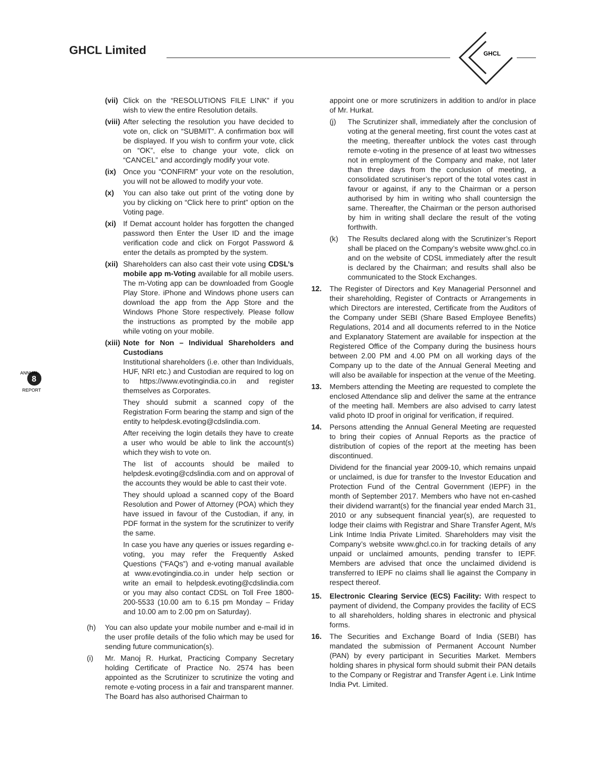GHCL Limited
GHCL
8
ANNUAL
REPORT
(vii) Click on the “RESOLUTIONS FILE LINK” if you wish to view the entire Resolution details.
(viii) After selecting the resolution you have decided to vote on, click on “SUBMIT”. A confirmation box will be displayed. If you wish to confirm your vote, click on “OK”, else to change your vote, click on “CANCEL” and accordingly modify your vote.
(ix) Once you “CONFIRM” your vote on the resolution, you will not be allowed to modify your vote.
(x) You can also take out print of the voting done by you by clicking on “Click here to print” option on the Voting page.
(xi) If Demat account holder has forgotten the changed password then Enter the User ID and the image verification code and click on Forgot Password & enter the details as prompted by the system.
(xii) Shareholders can also cast their vote using CDSL’s mobile app m-Voting available for all mobile users. The m-Voting app can be downloaded from Google Play Store. iPhone and Windows phone users can download the app from the App Store and the Windows Phone Store respectively. Please follow the instructions as prompted by the mobile app while voting on your mobile.
(xiii) Note for Non – Individual Shareholders and Custodians
Institutional shareholders (i.e. other than Individuals, HUF, NRI etc.) and Custodian are required to log on to https://www.evotingindia.co.in and register themselves as Corporates.
They should submit a scanned copy of the Registration Form bearing the stamp and sign of the entity to helpdesk.evoting@cdslindia.com.
After receiving the login details they have to create a user who would be able to link the account(s) which they wish to vote on.
The list of accounts should be mailed to helpdesk.evoting@cdslindia.com and on approval of the accounts they would be able to cast their vote.
They should upload a scanned copy of the Board Resolution and Power of Attorney (POA) which they have issued in favour of the Custodian, if any, in PDF format in the system for the scrutinizer to verify the same.
In case you have any queries or issues regarding e-voting, you may refer the Frequently Asked Questions (“FAQs”) and e-voting manual available at www.evotingindia.co.in under help section or write an email to helpdesk.evoting@cdslindia.com or you may also contact CDSL on Toll Free 1800-200-5533 (10.00 am to 6.15 pm Monday – Friday and 10.00 am to 2.00 pm on Saturday).
(h) You can also update your mobile number and e-mail id in the user profile details of the folio which may be used for sending future communication(s).
(i) Mr. Manoj R. Hurkat, Practicing Company Secretary holding Certificate of Practice No. 2574 has been appointed as the Scrutinizer to scrutinize the voting and remote e-voting process in a fair and transparent manner. The Board has also authorised Chairman to
appoint one or more scrutinizers in addition to and/or in place of Mr. Hurkat.
(j) The Scrutinizer shall, immediately after the conclusion of voting at the general meeting, first count the votes cast at the meeting, thereafter unblock the votes cast through remote e-voting in the presence of at least two witnesses not in employment of the Company and make, not later than three days from the conclusion of meeting, a consolidated scrutiniser’s report of the total votes cast in favour or against, if any to the Chairman or a person authorised by him in writing who shall countersign the same. Thereafter, the Chairman or the person authorised by him in writing shall declare the result of the voting forthwith.
(k) The Results declared along with the Scrutinizer’s Report shall be placed on the Company’s website www.ghcl.co.in and on the website of CDSL immediately after the result is declared by the Chairman; and results shall also be communicated to the Stock Exchanges.
12. The Register of Directors and Key Managerial Personnel and their shareholding, Register of Contracts or Arrangements in which Directors are interested, Certificate from the Auditors of the Company under SEBI (Share Based Employee Benefits) Regulations, 2014 and all documents referred to in the Notice and Explanatory Statement are available for inspection at the Registered Office of the Company during the business hours between 2.00 PM and 4.00 PM on all working days of the Company up to the date of the Annual General Meeting and will also be available for inspection at the venue of the Meeting.
13. Members attending the Meeting are requested to complete the enclosed Attendance slip and deliver the same at the entrance of the meeting hall. Members are also advised to carry latest valid photo ID proof in original for verification, if required.
14. Persons attending the Annual General Meeting are requested to bring their copies of Annual Reports as the practice of distribution of copies of the report at the meeting has been discontinued.
Dividend for the financial year 2009-10, which remains unpaid or unclaimed, is due for transfer to the Investor Education and Protection Fund of the Central Government (IEPF) in the month of September 2017. Members who have not en-cashed their dividend warrant(s) for the financial year ended March 31, 2010 or any subsequent financial year(s), are requested to lodge their claims with Registrar and Share Transfer Agent, M/s Link Intime India Private Limited. Shareholders may visit the Company’s website www.ghcl.co.in for tracking details of any unpaid or unclaimed amounts, pending transfer to IEPF. Members are advised that once the unclaimed dividend is transferred to IEPF no claims shall lie against the Company in respect thereof.
15. Electronic Clearing Service (ECS) Facility: With respect to payment of dividend, the Company provides the facility of ECS to all shareholders, holding shares in electronic and physical forms.
16. The Securities and Exchange Board of India (SEBI) has mandated the submission of Permanent Account Number (PAN) by every participant in Securities Market. Members holding shares in physical form should submit their PAN details to the Company or Registrar and Transfer Agent i.e. Link Intime India Pvt. Limited.